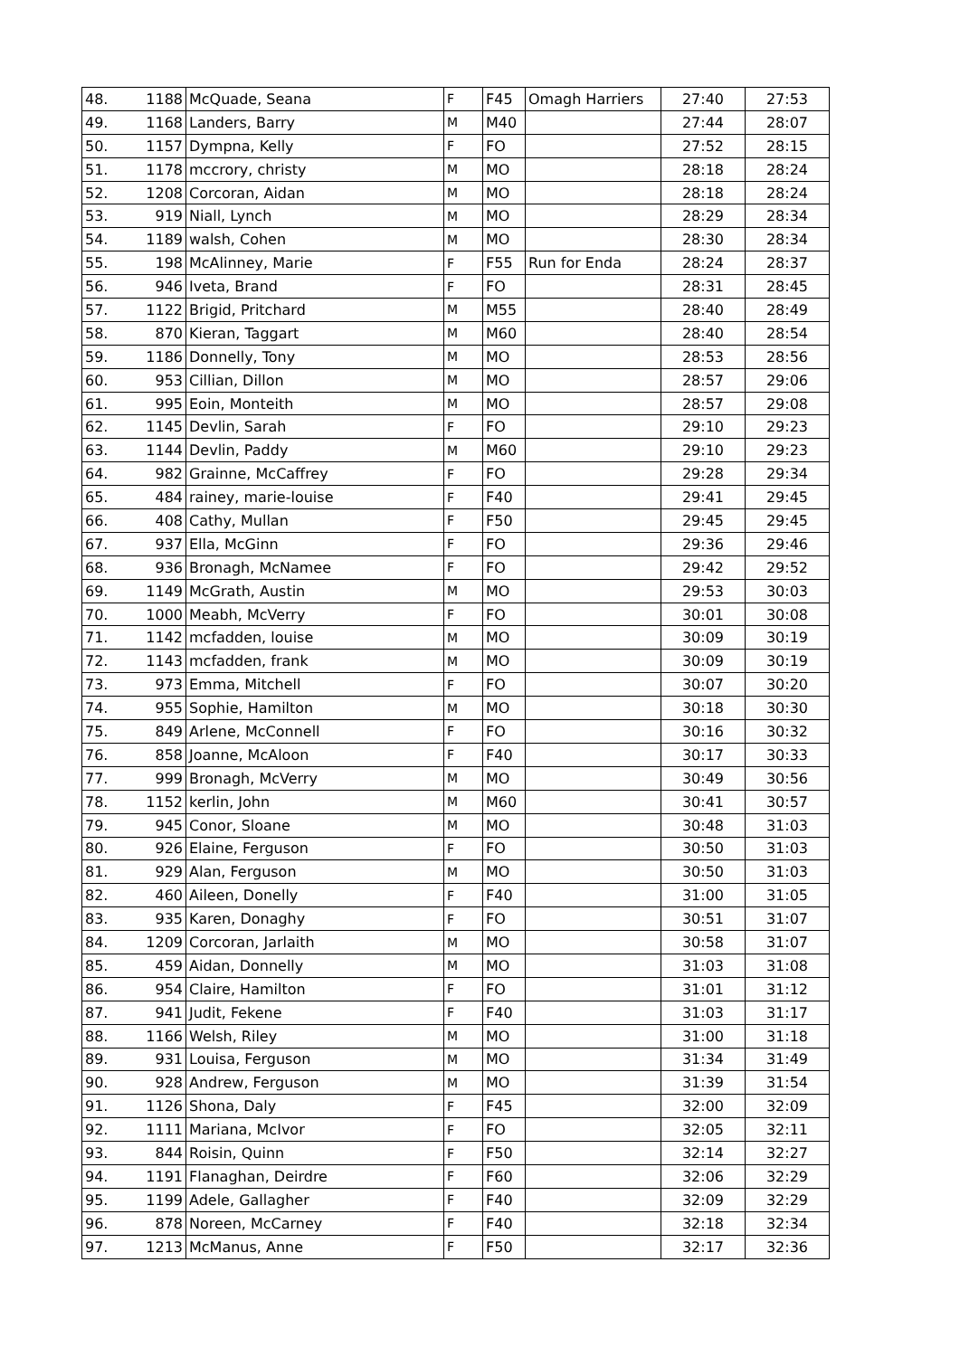| 48. | 1188 | McQuade, Seana | F | F45 | Omagh Harriers | 27:40 | 27:53 |
| 49. | 1168 | Landers, Barry | M | M40 | | 27:44 | 28:07 |
| 50. | 1157 | Dympna, Kelly | F | FO | | 27:52 | 28:15 |
| 51. | 1178 | mccrory, christy | M | MO | | 28:18 | 28:24 |
| 52. | 1208 | Corcoran, Aidan | M | MO | | 28:18 | 28:24 |
| 53. | 919 | Niall, Lynch | M | MO | | 28:29 | 28:34 |
| 54. | 1189 | walsh, Cohen | M | MO | | 28:30 | 28:34 |
| 55. | 198 | McAlinney, Marie | F | F55 | Run for Enda | 28:24 | 28:37 |
| 56. | 946 | Iveta, Brand | F | FO | | 28:31 | 28:45 |
| 57. | 1122 | Brigid, Pritchard | M | M55 | | 28:40 | 28:49 |
| 58. | 870 | Kieran, Taggart | M | M60 | | 28:40 | 28:54 |
| 59. | 1186 | Donnelly, Tony | M | MO | | 28:53 | 28:56 |
| 60. | 953 | Cillian, Dillon | M | MO | | 28:57 | 29:06 |
| 61. | 995 | Eoin, Monteith | M | MO | | 28:57 | 29:08 |
| 62. | 1145 | Devlin, Sarah | F | FO | | 29:10 | 29:23 |
| 63. | 1144 | Devlin, Paddy | M | M60 | | 29:10 | 29:23 |
| 64. | 982 | Grainne, McCaffrey | F | FO | | 29:28 | 29:34 |
| 65. | 484 | rainey, marie-louise | F | F40 | | 29:41 | 29:45 |
| 66. | 408 | Cathy, Mullan | F | F50 | | 29:45 | 29:45 |
| 67. | 937 | Ella, McGinn | F | FO | | 29:36 | 29:46 |
| 68. | 936 | Bronagh, McNamee | F | FO | | 29:42 | 29:52 |
| 69. | 1149 | McGrath, Austin | M | MO | | 29:53 | 30:03 |
| 70. | 1000 | Meabh, McVerry | F | FO | | 30:01 | 30:08 |
| 71. | 1142 | mcfadden, louise | M | MO | | 30:09 | 30:19 |
| 72. | 1143 | mcfadden, frank | M | MO | | 30:09 | 30:19 |
| 73. | 973 | Emma, Mitchell | F | FO | | 30:07 | 30:20 |
| 74. | 955 | Sophie, Hamilton | M | MO | | 30:18 | 30:30 |
| 75. | 849 | Arlene, McConnell | F | FO | | 30:16 | 30:32 |
| 76. | 858 | Joanne, McAloon | F | F40 | | 30:17 | 30:33 |
| 77. | 999 | Bronagh, McVerry | M | MO | | 30:49 | 30:56 |
| 78. | 1152 | kerlin, John | M | M60 | | 30:41 | 30:57 |
| 79. | 945 | Conor, Sloane | M | MO | | 30:48 | 31:03 |
| 80. | 926 | Elaine, Ferguson | F | FO | | 30:50 | 31:03 |
| 81. | 929 | Alan, Ferguson | M | MO | | 30:50 | 31:03 |
| 82. | 460 | Aileen, Donelly | F | F40 | | 31:00 | 31:05 |
| 83. | 935 | Karen, Donaghy | F | FO | | 30:51 | 31:07 |
| 84. | 1209 | Corcoran, Jarlaith | M | MO | | 30:58 | 31:07 |
| 85. | 459 | Aidan, Donnelly | M | MO | | 31:03 | 31:08 |
| 86. | 954 | Claire, Hamilton | F | FO | | 31:01 | 31:12 |
| 87. | 941 | Judit, Fekene | F | F40 | | 31:03 | 31:17 |
| 88. | 1166 | Welsh, Riley | M | MO | | 31:00 | 31:18 |
| 89. | 931 | Louisa, Ferguson | M | MO | | 31:34 | 31:49 |
| 90. | 928 | Andrew, Ferguson | M | MO | | 31:39 | 31:54 |
| 91. | 1126 | Shona, Daly | F | F45 | | 32:00 | 32:09 |
| 92. | 1111 | Mariana, McIvor | F | FO | | 32:05 | 32:11 |
| 93. | 844 | Roisin, Quinn | F | F50 | | 32:14 | 32:27 |
| 94. | 1191 | Flanaghan, Deirdre | F | F60 | | 32:06 | 32:29 |
| 95. | 1199 | Adele, Gallagher | F | F40 | | 32:09 | 32:29 |
| 96. | 878 | Noreen, McCarney | F | F40 | | 32:18 | 32:34 |
| 97. | 1213 | McManus, Anne | F | F50 | | 32:17 | 32:36 |